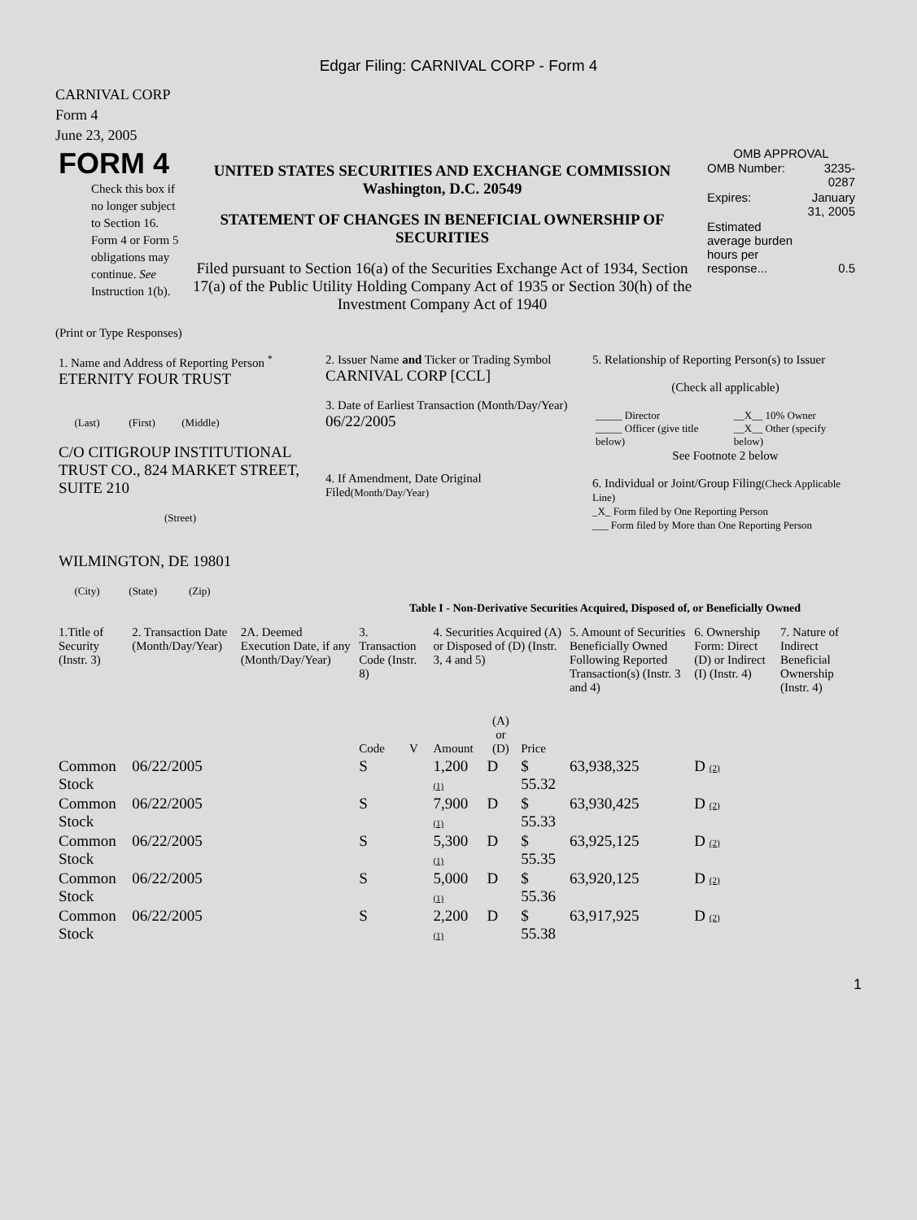Edgar Filing: CARNIVAL CORP - Form 4
CARNIVAL CORP
Form 4
June 23, 2005
| FORM 4 Check this box if no longer subject to Section 16. Form 4 or Form 5 obligations may continue. See Instruction 1(b). | UNITED STATES SECURITIES AND EXCHANGE COMMISSION Washington, D.C. 20549 STATEMENT OF CHANGES IN BENEFICIAL OWNERSHIP OF SECURITIES Filed pursuant to Section 16(a) of the Securities Exchange Act of 1934, Section 17(a) of the Public Utility Holding Company Act of 1935 or Section 30(h) of the Investment Company Act of 1940 | OMB APPROVAL / OMB Number: / 3235-0287 / / Expires: / January 31, 2005 / / Estimated average burden hours per response... / 0.5 / |
(Print or Type Responses)
| 1. Name and Address of Reporting Person <sup>*</sup> ETERNITY FOUR TRUST (Last) (First) (Middle) C/O CITIGROUP INSTITUTIONAL TRUST CO., 824 MARKET STREET, SUITE 210 (Street) WILMINGTON, DE 19801 (City) (State) (Zip) | 2. Issuer Name and Ticker or Trading Symbol CARNIVAL CORP [CCL] 3. Date of Earliest Transaction (Month/Day/Year) 06/22/2005 4. If Amendment, Date Original Filed (Month/Day/Year) | 5. Relationship of Reporting Person(s) to Issuer (Check all applicable) / _____ Director _____ Officer (give title below) / __X__ 10% Owner __X__ Other (specify below) / See Footnote 2 below 6. Individual or Joint/Group Filing (Check Applicable Line) _X_ Form filed by One Reporting Person ___ Form filed by More than One Reporting Person |
Table I - Non-Derivative Securities Acquired, Disposed of, or Beneficially Owned
| 1.Title of Security (Instr. 3) | 2. Transaction Date (Month/Day/Year) | 2A. Deemed Execution Date, if any (Month/Day/Year) | 3. Transaction Code (Instr. 8) | | 4. Securities Acquired (A) or Disposed of (D) (Instr. 3, 4 and 5) | | | 5. Amount of Securities Beneficially Owned Following Reported Transaction(s) (Instr. 3 and 4) | 6. Ownership Form: Direct (D) or Indirect (I) (Instr. 4) | 7. Nature of Indirect Beneficial Ownership (Instr. 4) |
| --- | --- | --- | --- | --- | --- | --- | --- | --- | --- | --- |
| | | | Code | V | Amount | (A) or (D) | Price | | | |
| Common Stock | 06/22/2005 | | S | | 1,200 (1) | D | $ 55.32 | 63,938,325 | D (2) | |
| Common Stock | 06/22/2005 | | S | | 7,900 (1) | D | $ 55.33 | 63,930,425 | D (2) | |
| Common Stock | 06/22/2005 | | S | | 5,300 (1) | D | $ 55.35 | 63,925,125 | D (2) | |
| Common Stock | 06/22/2005 | | S | | 5,000 (1) | D | $ 55.36 | 63,920,125 | D (2) | |
| Common Stock | 06/22/2005 | | S | | 2,200 (1) | D | $ 55.38 | 63,917,925 | D (2) | |
1